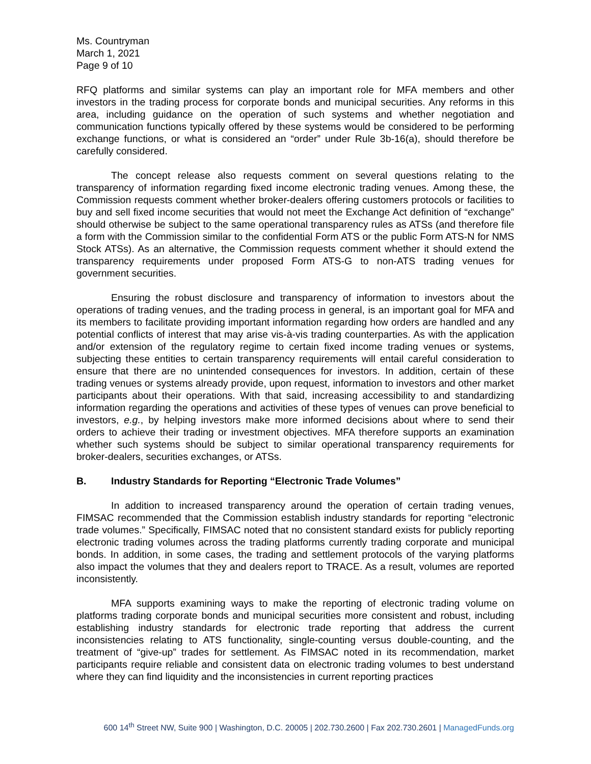Ms. Countryman
March 1, 2021
Page 9 of 10
RFQ platforms and similar systems can play an important role for MFA members and other investors in the trading process for corporate bonds and municipal securities. Any reforms in this area, including guidance on the operation of such systems and whether negotiation and communication functions typically offered by these systems would be considered to be performing exchange functions, or what is considered an “order” under Rule 3b-16(a), should therefore be carefully considered.
The concept release also requests comment on several questions relating to the transparency of information regarding fixed income electronic trading venues. Among these, the Commission requests comment whether broker-dealers offering customers protocols or facilities to buy and sell fixed income securities that would not meet the Exchange Act definition of “exchange” should otherwise be subject to the same operational transparency rules as ATSs (and therefore file a form with the Commission similar to the confidential Form ATS or the public Form ATS-N for NMS Stock ATSs). As an alternative, the Commission requests comment whether it should extend the transparency requirements under proposed Form ATS-G to non-ATS trading venues for government securities.
Ensuring the robust disclosure and transparency of information to investors about the operations of trading venues, and the trading process in general, is an important goal for MFA and its members to facilitate providing important information regarding how orders are handled and any potential conflicts of interest that may arise vis-à-vis trading counterparties. As with the application and/or extension of the regulatory regime to certain fixed income trading venues or systems, subjecting these entities to certain transparency requirements will entail careful consideration to ensure that there are no unintended consequences for investors. In addition, certain of these trading venues or systems already provide, upon request, information to investors and other market participants about their operations. With that said, increasing accessibility to and standardizing information regarding the operations and activities of these types of venues can prove beneficial to investors, e.g., by helping investors make more informed decisions about where to send their orders to achieve their trading or investment objectives. MFA therefore supports an examination whether such systems should be subject to similar operational transparency requirements for broker-dealers, securities exchanges, or ATSs.
B. Industry Standards for Reporting “Electronic Trade Volumes”
In addition to increased transparency around the operation of certain trading venues, FIMSAC recommended that the Commission establish industry standards for reporting “electronic trade volumes.” Specifically, FIMSAC noted that no consistent standard exists for publicly reporting electronic trading volumes across the trading platforms currently trading corporate and municipal bonds. In addition, in some cases, the trading and settlement protocols of the varying platforms also impact the volumes that they and dealers report to TRACE. As a result, volumes are reported inconsistently.
MFA supports examining ways to make the reporting of electronic trading volume on platforms trading corporate bonds and municipal securities more consistent and robust, including establishing industry standards for electronic trade reporting that address the current inconsistencies relating to ATS functionality, single-counting versus double-counting, and the treatment of “give-up” trades for settlement. As FIMSAC noted in its recommendation, market participants require reliable and consistent data on electronic trading volumes to best understand where they can find liquidity and the inconsistencies in current reporting practices
600 14<sup>th</sup> Street NW, Suite 900 | Washington, D.C. 20005 | 202.730.2600 | Fax 202.730.2601 | ManagedFunds.org